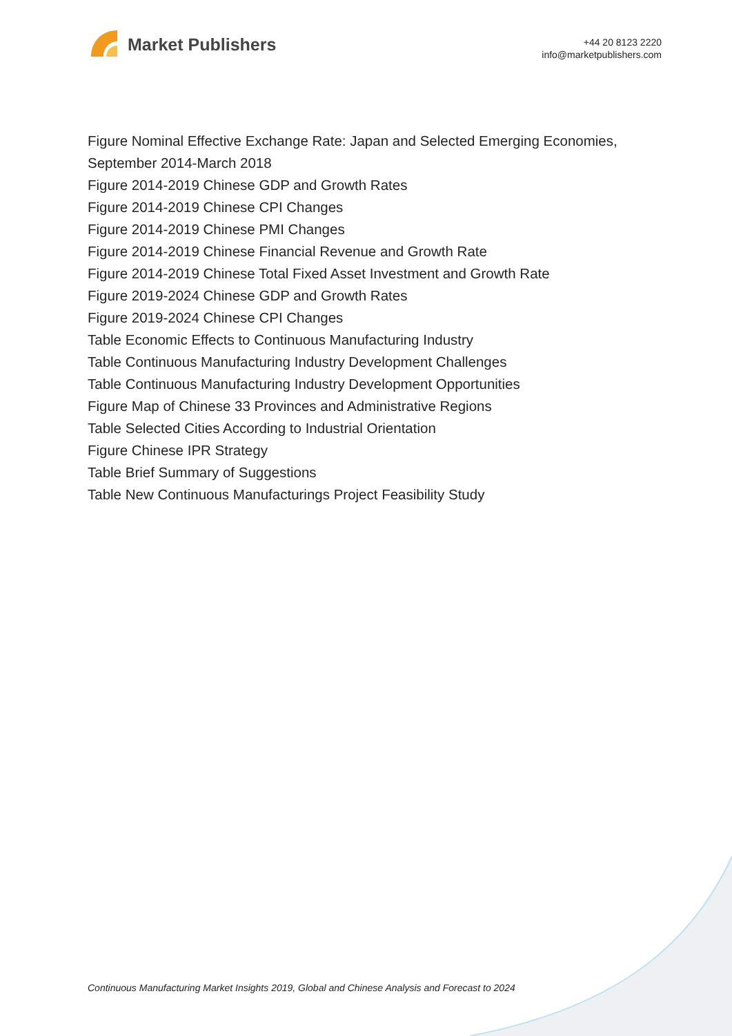Market Publishers
+44 20 8123 2220
info@marketpublishers.com
Figure Nominal Effective Exchange Rate: Japan and Selected Emerging Economies, September 2014-March 2018
Figure 2014-2019 Chinese GDP and Growth Rates
Figure 2014-2019 Chinese CPI Changes
Figure 2014-2019 Chinese PMI Changes
Figure 2014-2019 Chinese Financial Revenue and Growth Rate
Figure 2014-2019 Chinese Total Fixed Asset Investment and Growth Rate
Figure 2019-2024 Chinese GDP and Growth Rates
Figure 2019-2024 Chinese CPI Changes
Table Economic Effects to Continuous Manufacturing Industry
Table Continuous Manufacturing Industry Development Challenges
Table Continuous Manufacturing Industry Development Opportunities
Figure Map of Chinese 33 Provinces and Administrative Regions
Table Selected Cities According to Industrial Orientation
Figure Chinese IPR Strategy
Table Brief Summary of Suggestions
Table New Continuous Manufacturings Project Feasibility Study
Continuous Manufacturing Market Insights 2019, Global and Chinese Analysis and Forecast to 2024